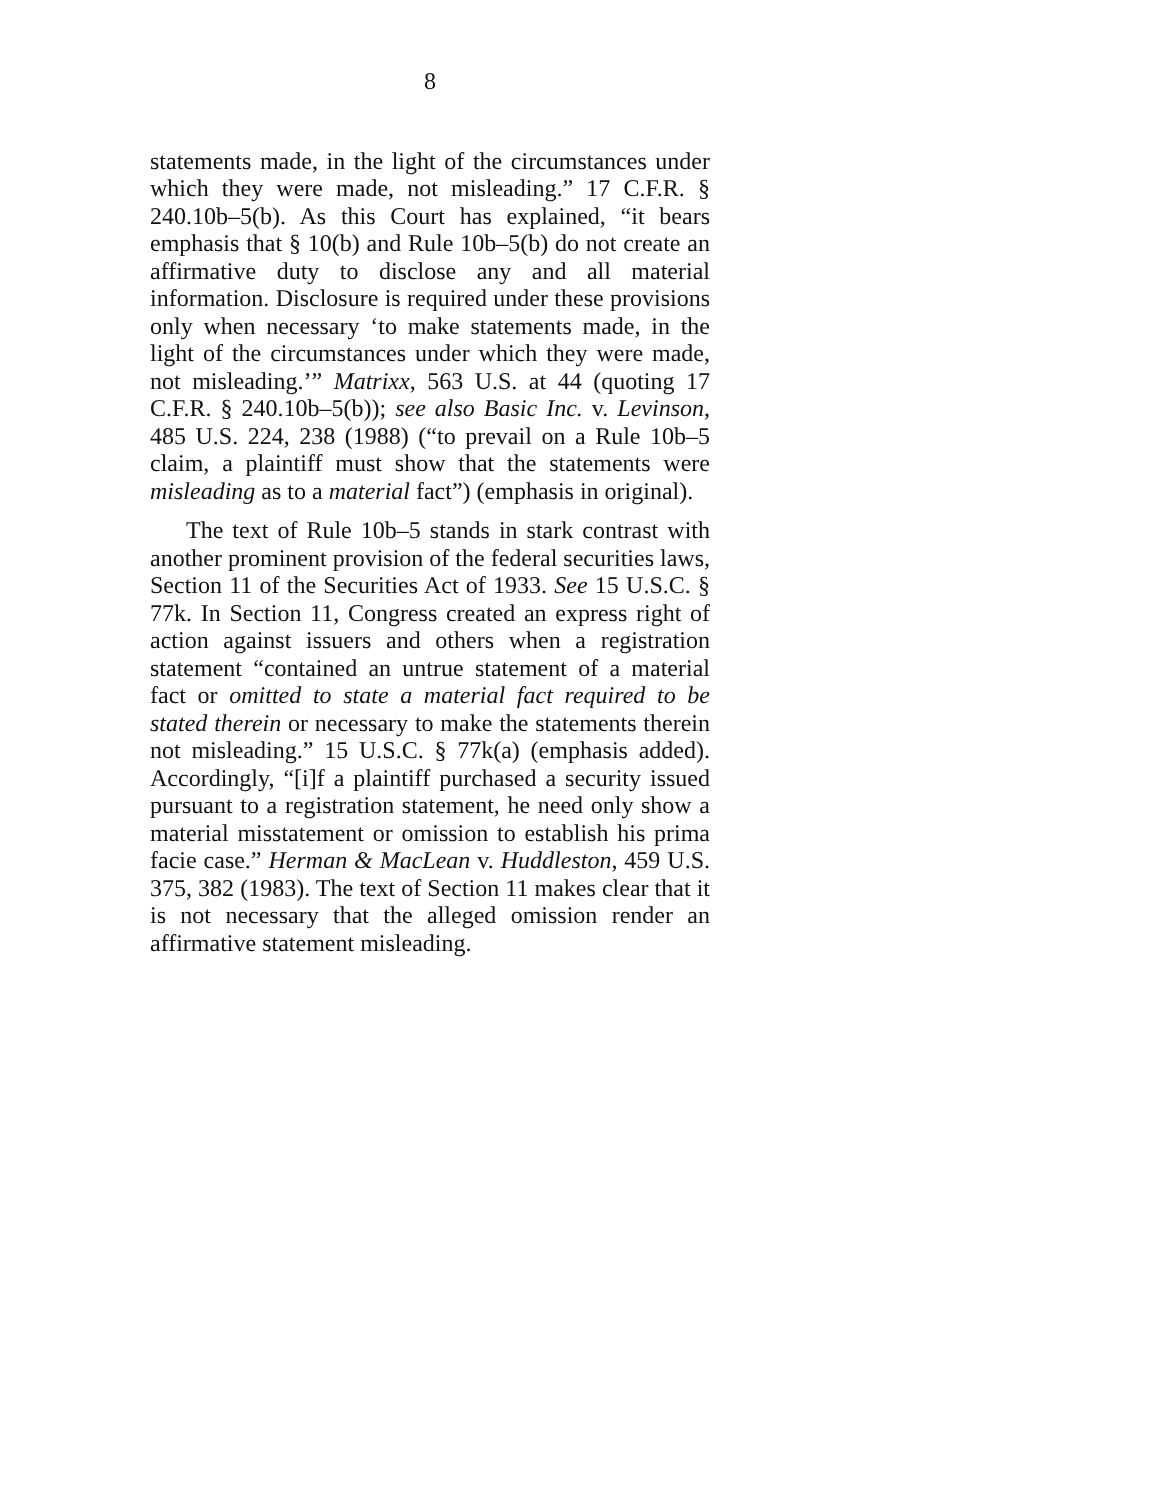8
statements made, in the light of the circumstances under which they were made, not misleading.” 17 C.F.R. § 240.10b–5(b). As this Court has explained, “it bears emphasis that § 10(b) and Rule 10b–5(b) do not create an affirmative duty to disclose any and all material information. Disclosure is required under these provisions only when necessary ‘to make statements made, in the light of the circumstances under which they were made, not misleading.’” Matrixx, 563 U.S. at 44 (quoting 17 C.F.R. § 240.10b–5(b)); see also Basic Inc. v. Levinson, 485 U.S. 224, 238 (1988) (“to prevail on a Rule 10b–5 claim, a plaintiff must show that the statements were misleading as to a material fact”) (emphasis in original).
The text of Rule 10b–5 stands in stark contrast with another prominent provision of the federal securities laws, Section 11 of the Securities Act of 1933. See 15 U.S.C. § 77k. In Section 11, Congress created an express right of action against issuers and others when a registration statement “contained an untrue statement of a material fact or omitted to state a material fact required to be stated therein or necessary to make the statements therein not misleading.” 15 U.S.C. § 77k(a) (emphasis added). Accordingly, “[i]f a plaintiff purchased a security issued pursuant to a registration statement, he need only show a material misstatement or omission to establish his prima facie case.” Herman & MacLean v. Huddleston, 459 U.S. 375, 382 (1983). The text of Section 11 makes clear that it is not necessary that the alleged omission render an affirmative statement misleading.